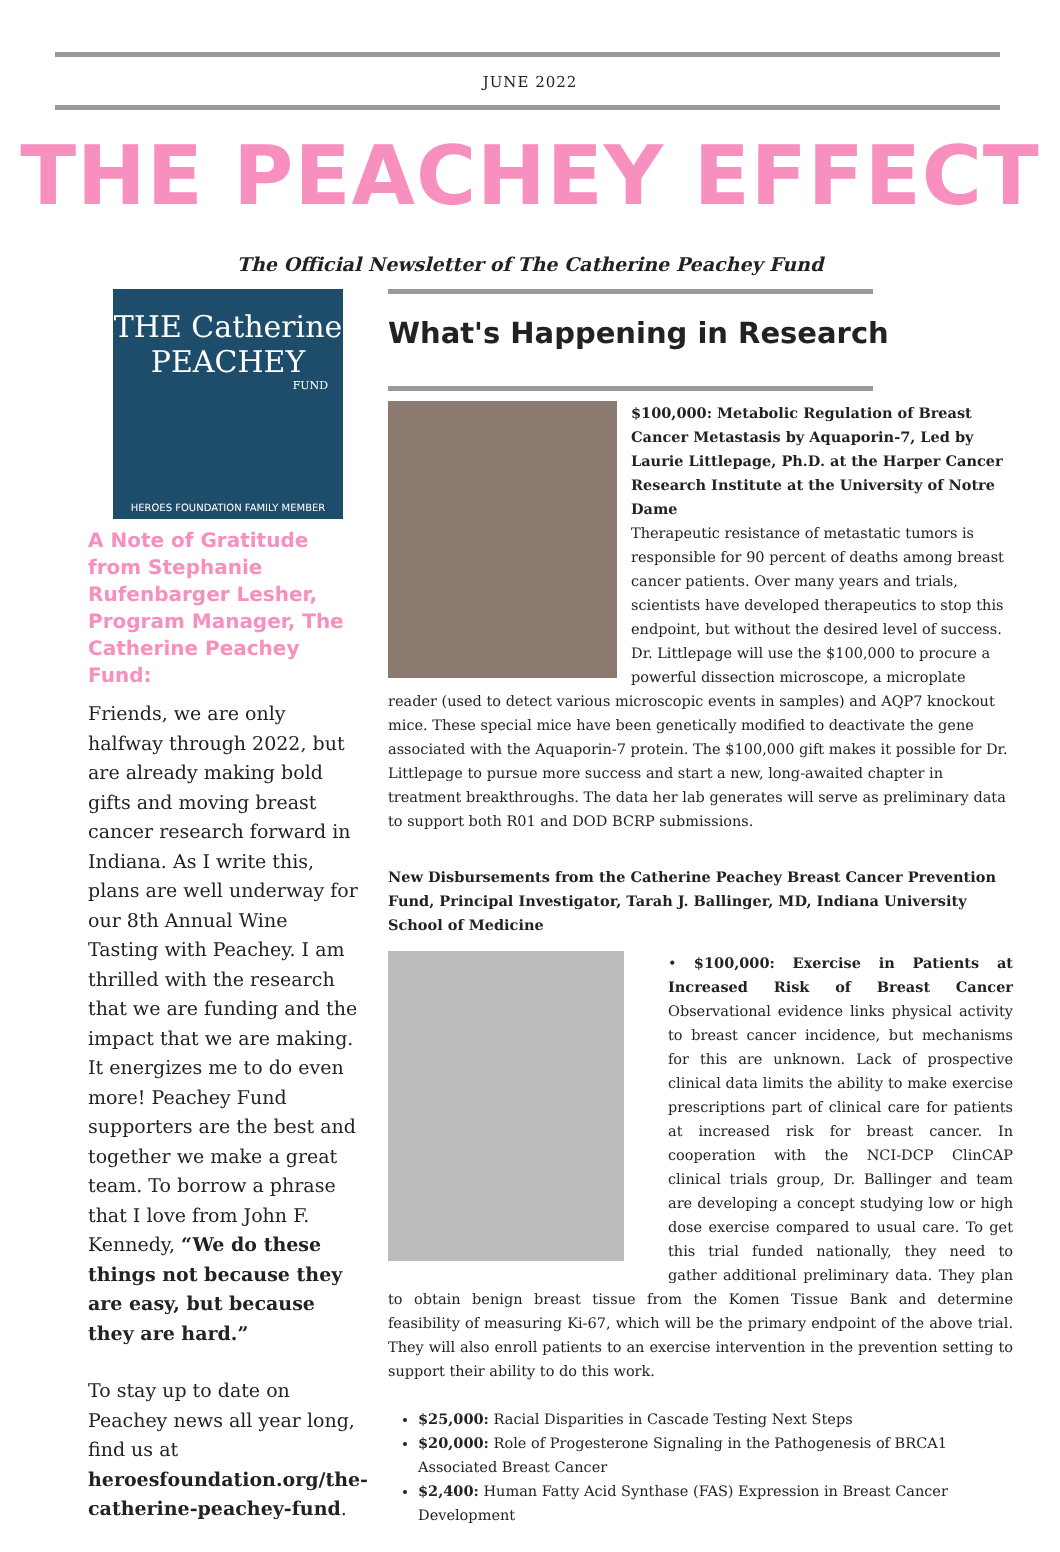JUNE 2022
THE PEACHEY EFFECT
The Official Newsletter of The Catherine Peachey Fund
THE Catherine
PEACHEY
FUND
HEROES FOUNDATION FAMILY MEMBER
A Note of Gratitude from Stephanie Rufenbarger Lesher, Program Manager, The Catherine Peachey Fund:
Friends, we are only halfway through 2022, but are already making bold gifts and moving breast cancer research forward in Indiana. As I write this, plans are well underway for our 8th Annual Wine Tasting with Peachey. I am thrilled with the research that we are funding and the impact that we are making. It energizes me to do even more! Peachey Fund supporters are the best and together we make a great team. To borrow a phrase that I love from John F. Kennedy, “We do these things not because they are easy, but because they are hard.”
To stay up to date on Peachey news all year long, find us at heroesfoundation.org/the-catherine-peachey-fund.
What's Happening in Research
$100,000: Metabolic Regulation of Breast Cancer Metastasis by Aquaporin-7, Led by Laurie Littlepage, Ph.D. at the Harper Cancer Research Institute at the University of Notre Dame
Therapeutic resistance of metastatic tumors is responsible for 90 percent of deaths among breast cancer patients. Over many years and trials, scientists have developed therapeutics to stop this endpoint, but without the desired level of success. Dr. Littlepage will use the $100,000 to procure a powerful dissection microscope, a microplate reader (used to detect various microscopic events in samples) and AQP7 knockout mice. These special mice have been genetically modified to deactivate the gene associated with the Aquaporin-7 protein. The $100,000 gift makes it possible for Dr. Littlepage to pursue more success and start a new, long-awaited chapter in treatment breakthroughs. The data her lab generates will serve as preliminary data to support both R01 and DOD BCRP submissions.
New Disbursements from the Catherine Peachey Breast Cancer Prevention Fund, Principal Investigator, Tarah J. Ballinger, MD, Indiana University School of Medicine
• $100,000: Exercise in Patients at Increased Risk of Breast Cancer Observational evidence links physical activity to breast cancer incidence, but mechanisms for this are unknown. Lack of prospective clinical data limits the ability to make exercise prescriptions part of clinical care for patients at increased risk for breast cancer. In cooperation with the NCI-DCP ClinCAP clinical trials group, Dr. Ballinger and team are developing a concept studying low or high dose exercise compared to usual care. To get this trial funded nationally, they need to gather additional preliminary data. They plan to obtain benign breast tissue from the Komen Tissue Bank and determine feasibility of measuring Ki-67, which will be the primary endpoint of the above trial. They will also enroll patients to an exercise intervention in the prevention setting to support their ability to do this work.
$25,000: Racial Disparities in Cascade Testing Next Steps
$20,000: Role of Progesterone Signaling in the Pathogenesis of BRCA1 Associated Breast Cancer
$2,400: Human Fatty Acid Synthase (FAS) Expression in Breast Cancer Development